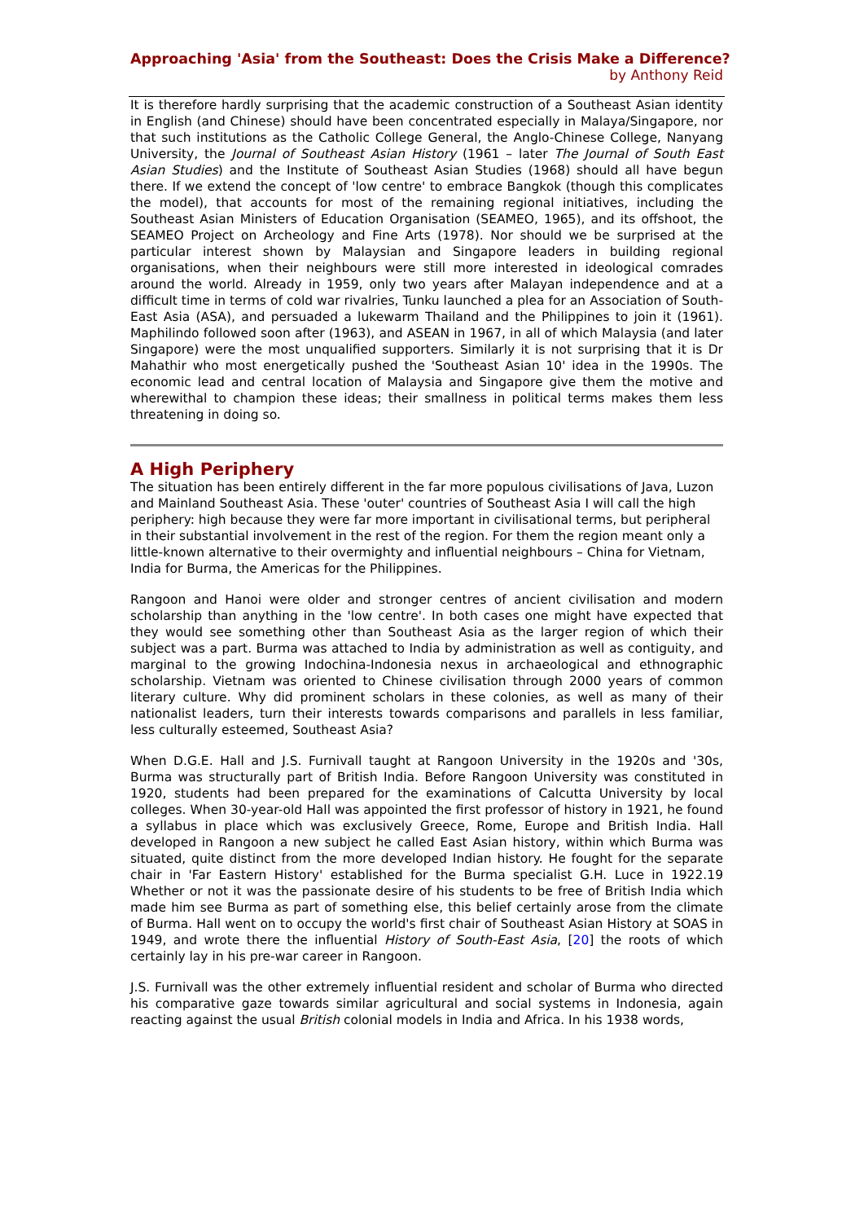Approaching 'Asia' from the Southeast: Does the Crisis Make a Difference?
by Anthony Reid
It is therefore hardly surprising that the academic construction of a Southeast Asian identity in English (and Chinese) should have been concentrated especially in Malaya/Singapore, nor that such institutions as the Catholic College General, the Anglo-Chinese College, Nanyang University, the Journal of Southeast Asian History (1961 – later The Journal of South East Asian Studies) and the Institute of Southeast Asian Studies (1968) should all have begun there. If we extend the concept of 'low centre' to embrace Bangkok (though this complicates the model), that accounts for most of the remaining regional initiatives, including the Southeast Asian Ministers of Education Organisation (SEAMEO, 1965), and its offshoot, the SEAMEO Project on Archeology and Fine Arts (1978). Nor should we be surprised at the particular interest shown by Malaysian and Singapore leaders in building regional organisations, when their neighbours were still more interested in ideological comrades around the world. Already in 1959, only two years after Malayan independence and at a difficult time in terms of cold war rivalries, Tunku launched a plea for an Association of South-East Asia (ASA), and persuaded a lukewarm Thailand and the Philippines to join it (1961). Maphilindo followed soon after (1963), and ASEAN in 1967, in all of which Malaysia (and later Singapore) were the most unqualified supporters. Similarly it is not surprising that it is Dr Mahathir who most energetically pushed the 'Southeast Asian 10' idea in the 1990s. The economic lead and central location of Malaysia and Singapore give them the motive and wherewithal to champion these ideas; their smallness in political terms makes them less threatening in doing so.
A High Periphery
The situation has been entirely different in the far more populous civilisations of Java, Luzon and Mainland Southeast Asia. These 'outer' countries of Southeast Asia I will call the high periphery: high because they were far more important in civilisational terms, but peripheral in their substantial involvement in the rest of the region. For them the region meant only a little-known alternative to their overmighty and influential neighbours – China for Vietnam, India for Burma, the Americas for the Philippines.
Rangoon and Hanoi were older and stronger centres of ancient civilisation and modern scholarship than anything in the 'low centre'. In both cases one might have expected that they would see something other than Southeast Asia as the larger region of which their subject was a part. Burma was attached to India by administration as well as contiguity, and marginal to the growing Indochina-Indonesia nexus in archaeological and ethnographic scholarship. Vietnam was oriented to Chinese civilisation through 2000 years of common literary culture. Why did prominent scholars in these colonies, as well as many of their nationalist leaders, turn their interests towards comparisons and parallels in less familiar, less culturally esteemed, Southeast Asia?
When D.G.E. Hall and J.S. Furnivall taught at Rangoon University in the 1920s and '30s, Burma was structurally part of British India. Before Rangoon University was constituted in 1920, students had been prepared for the examinations of Calcutta University by local colleges. When 30-year-old Hall was appointed the first professor of history in 1921, he found a syllabus in place which was exclusively Greece, Rome, Europe and British India. Hall developed in Rangoon a new subject he called East Asian history, within which Burma was situated, quite distinct from the more developed Indian history. He fought for the separate chair in 'Far Eastern History' established for the Burma specialist G.H. Luce in 1922.19 Whether or not it was the passionate desire of his students to be free of British India which made him see Burma as part of something else, this belief certainly arose from the climate of Burma. Hall went on to occupy the world's first chair of Southeast Asian History at SOAS in 1949, and wrote there the influential History of South-East Asia, [20] the roots of which certainly lay in his pre-war career in Rangoon.
J.S. Furnivall was the other extremely influential resident and scholar of Burma who directed his comparative gaze towards similar agricultural and social systems in Indonesia, again reacting against the usual British colonial models in India and Africa. In his 1938 words,